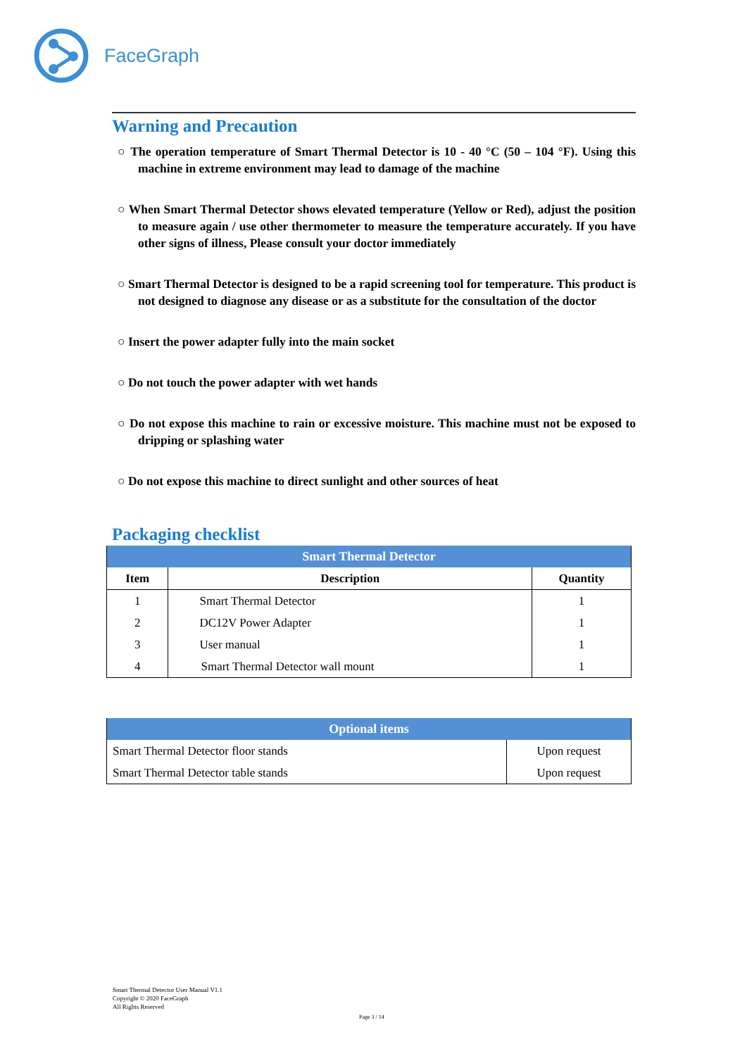FaceGraph
Warning and Precaution
○ The operation temperature of Smart Thermal Detector is 10 - 40 °C (50 – 104 °F). Using this machine in extreme environment may lead to damage of the machine
○ When Smart Thermal Detector shows elevated temperature (Yellow or Red), adjust the position to measure again / use other thermometer to measure the temperature accurately. If you have other signs of illness, Please consult your doctor immediately
○ Smart Thermal Detector is designed to be a rapid screening tool for temperature. This product is not designed to diagnose any disease or as a substitute for the consultation of the doctor
○ Insert the power adapter fully into the main socket
○ Do not touch the power adapter with wet hands
○ Do not expose this machine to rain or excessive moisture. This machine must not be exposed to dripping or splashing water
○ Do not expose this machine to direct sunlight and other sources of heat
Packaging checklist
| Smart Thermal Detector | | |
| Item | Description | Quantity |
| 1 | Smart Thermal Detector | 1 |
| 2 | DC12V Power Adapter | 1 |
| 3 | User manual | 1 |
| 4 | Smart Thermal Detector wall mount | 1 |
| Optional items | |
| Smart Thermal Detector floor stands | Upon request |
| Smart Thermal Detector table stands | Upon request |
Smart Thermal Detector User Manual V1.1
Copyright © 2020 FaceGraph
All Rights Reserved
Page 3 / 14